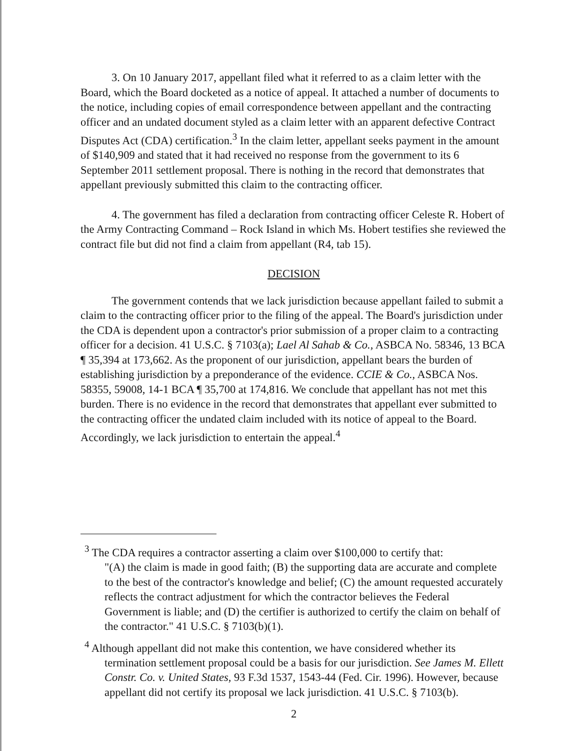3. On 10 January 2017, appellant filed what it referred to as a claim letter with the Board, which the Board docketed as a notice of appeal. It attached a number of documents to the notice, including copies of email correspondence between appellant and the contracting officer and an undated document styled as a claim letter with an apparent defective Contract Disputes Act (CDA) certification.<sup>3</sup> In the claim letter, appellant seeks payment in the amount of $140,909 and stated that it had received no response from the government to its 6 September 2011 settlement proposal. There is nothing in the record that demonstrates that appellant previously submitted this claim to the contracting officer.
4. The government has filed a declaration from contracting officer Celeste R. Hobert of the Army Contracting Command – Rock Island in which Ms. Hobert testifies she reviewed the contract file but did not find a claim from appellant (R4, tab 15).
DECISION
The government contends that we lack jurisdiction because appellant failed to submit a claim to the contracting officer prior to the filing of the appeal. The Board's jurisdiction under the CDA is dependent upon a contractor's prior submission of a proper claim to a contracting officer for a decision. 41 U.S.C. § 7103(a); Lael Al Sahab & Co., ASBCA No. 58346, 13 BCA ¶ 35,394 at 173,662. As the proponent of our jurisdiction, appellant bears the burden of establishing jurisdiction by a preponderance of the evidence. CCIE & Co., ASBCA Nos. 58355, 59008, 14-1 BCA ¶ 35,700 at 174,816. We conclude that appellant has not met this burden. There is no evidence in the record that demonstrates that appellant ever submitted to the contracting officer the undated claim included with its notice of appeal to the Board. Accordingly, we lack jurisdiction to entertain the appeal.<sup>4</sup>
<sup>3</sup> The CDA requires a contractor asserting a claim over $100,000 to certify that:
"(A) the claim is made in good faith; (B) the supporting data are accurate and complete to the best of the contractor's knowledge and belief; (C) the amount requested accurately reflects the contract adjustment for which the contractor believes the Federal Government is liable; and (D) the certifier is authorized to certify the claim on behalf of the contractor." 41 U.S.C. § 7103(b)(1).
<sup>4</sup> Although appellant did not make this contention, we have considered whether its termination settlement proposal could be a basis for our jurisdiction. See James M. Ellett Constr. Co. v. United States, 93 F.3d 1537, 1543-44 (Fed. Cir. 1996). However, because appellant did not certify its proposal we lack jurisdiction. 41 U.S.C. § 7103(b).
2